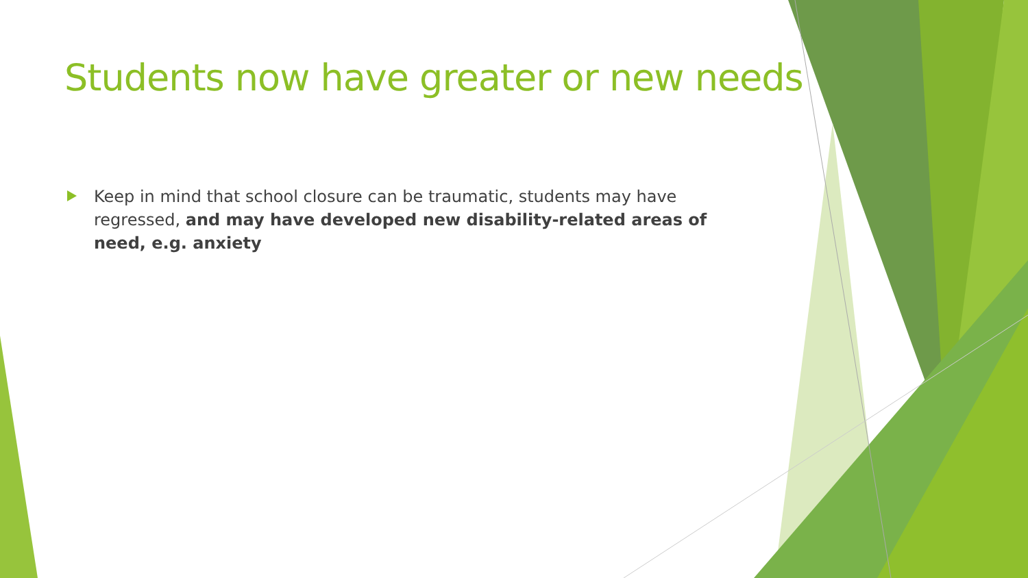Students now have greater or new needs
Keep in mind that school closure can be traumatic, students may have regressed, and may have developed new disability-related areas of need, e.g. anxiety